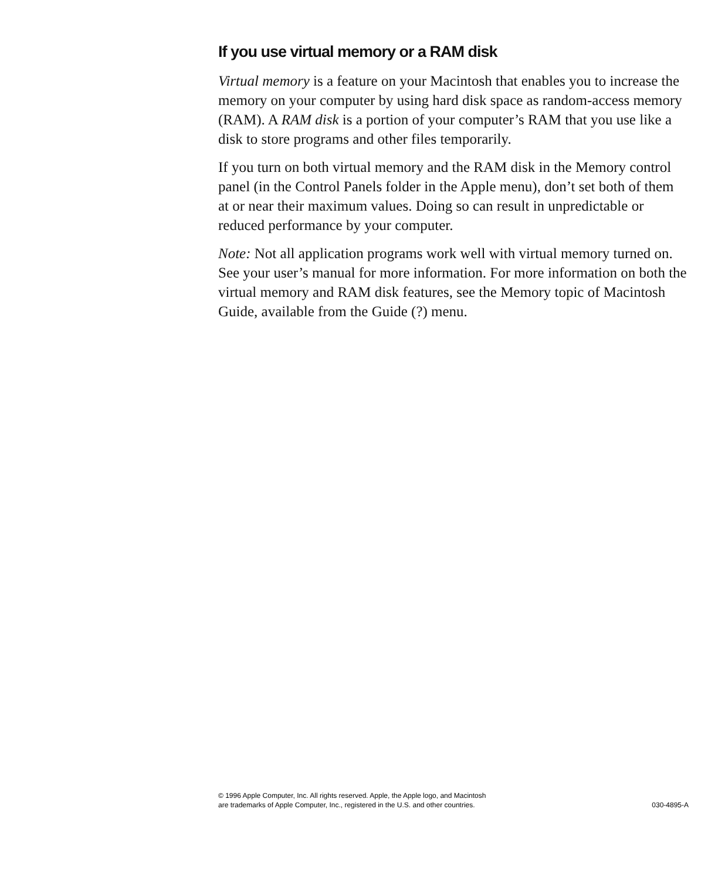If you use virtual memory or a RAM disk
Virtual memory is a feature on your Macintosh that enables you to increase the memory on your computer by using hard disk space as random-access memory (RAM). A RAM disk is a portion of your computer’s RAM that you use like a disk to store programs and other files temporarily.
If you turn on both virtual memory and the RAM disk in the Memory control panel (in the Control Panels folder in the Apple menu), don’t set both of them at or near their maximum values. Doing so can result in unpredictable or reduced performance by your computer.
Note: Not all application programs work well with virtual memory turned on. See your user’s manual for more information. For more information on both the virtual memory and RAM disk features, see the Memory topic of Macintosh Guide, available from the Guide (?) menu.
© 1996 Apple Computer, Inc. All rights reserved. Apple, the Apple logo, and Macintosh
are trademarks of Apple Computer, Inc., registered in the U.S. and other countries.
030-4895-A